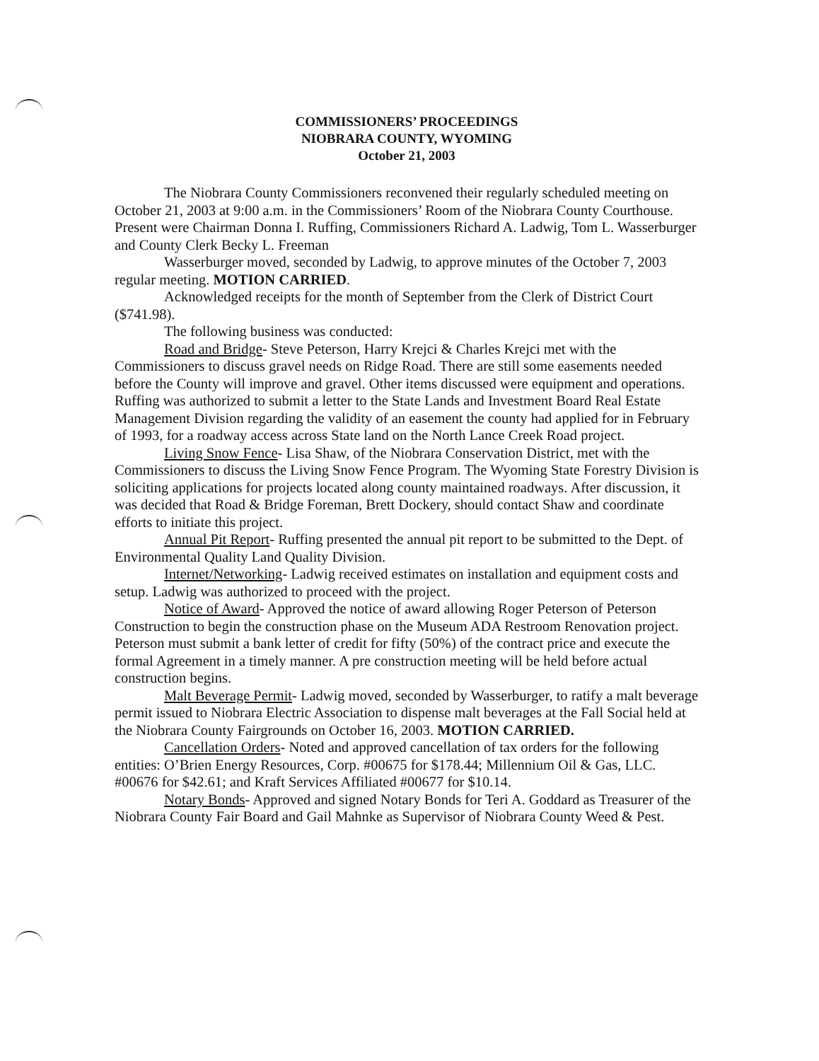COMMISSIONERS’ PROCEEDINGS
NIOBRARA COUNTY, WYOMING
October 21, 2003
The Niobrara County Commissioners reconvened their regularly scheduled meeting on October 21, 2003 at 9:00 a.m. in the Commissioners’ Room of the Niobrara County Courthouse. Present were Chairman Donna I. Ruffing, Commissioners Richard A. Ladwig, Tom L. Wasserburger and County Clerk Becky L. Freeman
Wasserburger moved, seconded by Ladwig, to approve minutes of the October 7, 2003 regular meeting. MOTION CARRIED.
Acknowledged receipts for the month of September from the Clerk of District Court ($741.98).
The following business was conducted:
Road and Bridge- Steve Peterson, Harry Krejci & Charles Krejci met with the Commissioners to discuss gravel needs on Ridge Road. There are still some easements needed before the County will improve and gravel. Other items discussed were equipment and operations. Ruffing was authorized to submit a letter to the State Lands and Investment Board Real Estate Management Division regarding the validity of an easement the county had applied for in February of 1993, for a roadway access across State land on the North Lance Creek Road project.
Living Snow Fence- Lisa Shaw, of the Niobrara Conservation District, met with the Commissioners to discuss the Living Snow Fence Program. The Wyoming State Forestry Division is soliciting applications for projects located along county maintained roadways. After discussion, it was decided that Road & Bridge Foreman, Brett Dockery, should contact Shaw and coordinate efforts to initiate this project.
Annual Pit Report- Ruffing presented the annual pit report to be submitted to the Dept. of Environmental Quality Land Quality Division.
Internet/Networking- Ladwig received estimates on installation and equipment costs and setup. Ladwig was authorized to proceed with the project.
Notice of Award- Approved the notice of award allowing Roger Peterson of Peterson Construction to begin the construction phase on the Museum ADA Restroom Renovation project. Peterson must submit a bank letter of credit for fifty (50%) of the contract price and execute the formal Agreement in a timely manner. A pre construction meeting will be held before actual construction begins.
Malt Beverage Permit- Ladwig moved, seconded by Wasserburger, to ratify a malt beverage permit issued to Niobrara Electric Association to dispense malt beverages at the Fall Social held at the Niobrara County Fairgrounds on October 16, 2003. MOTION CARRIED.
Cancellation Orders- Noted and approved cancellation of tax orders for the following entities: O’Brien Energy Resources, Corp. #00675 for $178.44; Millennium Oil & Gas, LLC. #00676 for $42.61; and Kraft Services Affiliated #00677 for $10.14.
Notary Bonds- Approved and signed Notary Bonds for Teri A. Goddard as Treasurer of the Niobrara County Fair Board and Gail Mahnke as Supervisor of Niobrara County Weed & Pest.